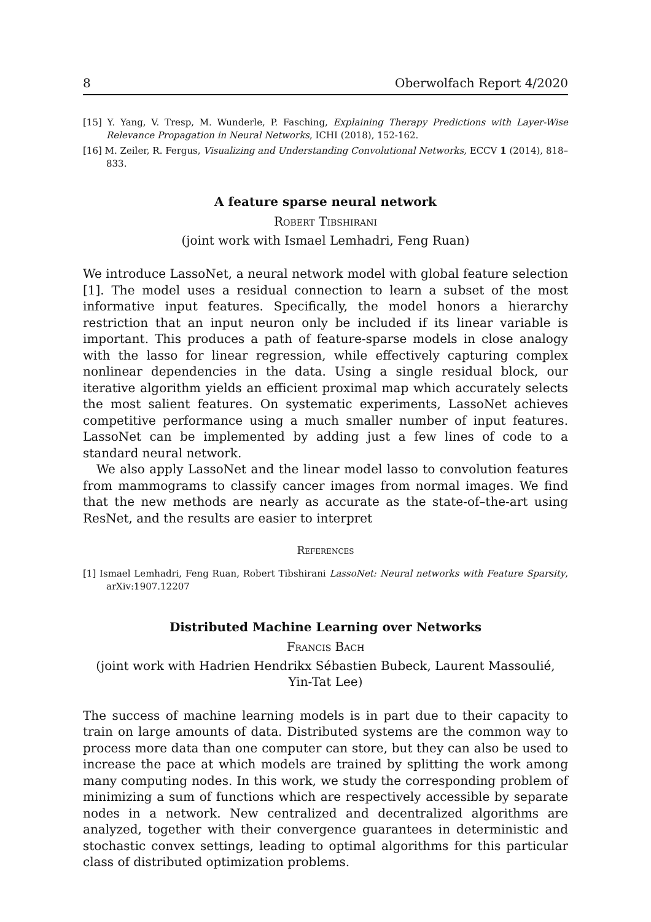8 Oberwolfach Report 4/2020
[15] Y. Yang, V. Tresp, M. Wunderle, P. Fasching, Explaining Therapy Predictions with Layer-Wise Relevance Propagation in Neural Networks, ICHI (2018), 152-162.
[16] M. Zeiler, R. Fergus, Visualizing and Understanding Convolutional Networks, ECCV 1 (2014), 818–833.
A feature sparse neural network
Robert Tibshirani
(joint work with Ismael Lemhadri, Feng Ruan)
We introduce LassoNet, a neural network model with global feature selection [1]. The model uses a residual connection to learn a subset of the most informative input features. Specifically, the model honors a hierarchy restriction that an input neuron only be included if its linear variable is important. This produces a path of feature-sparse models in close analogy with the lasso for linear regression, while effectively capturing complex nonlinear dependencies in the data. Using a single residual block, our iterative algorithm yields an efficient proximal map which accurately selects the most salient features. On systematic experiments, LassoNet achieves competitive performance using a much smaller number of input features. LassoNet can be implemented by adding just a few lines of code to a standard neural network.
We also apply LassoNet and the linear model lasso to convolution features from mammograms to classify cancer images from normal images. We find that the new methods are nearly as accurate as the state-of–the-art using ResNet, and the results are easier to interpret
References
[1] Ismael Lemhadri, Feng Ruan, Robert Tibshirani LassoNet: Neural networks with Feature Sparsity, arXiv:1907.12207
Distributed Machine Learning over Networks
Francis Bach
(joint work with Hadrien Hendrikx Sébastien Bubeck, Laurent Massoulié,
Yin-Tat Lee)
The success of machine learning models is in part due to their capacity to train on large amounts of data. Distributed systems are the common way to process more data than one computer can store, but they can also be used to increase the pace at which models are trained by splitting the work among many computing nodes. In this work, we study the corresponding problem of minimizing a sum of functions which are respectively accessible by separate nodes in a network. New centralized and decentralized algorithms are analyzed, together with their convergence guarantees in deterministic and stochastic convex settings, leading to optimal algorithms for this particular class of distributed optimization problems.